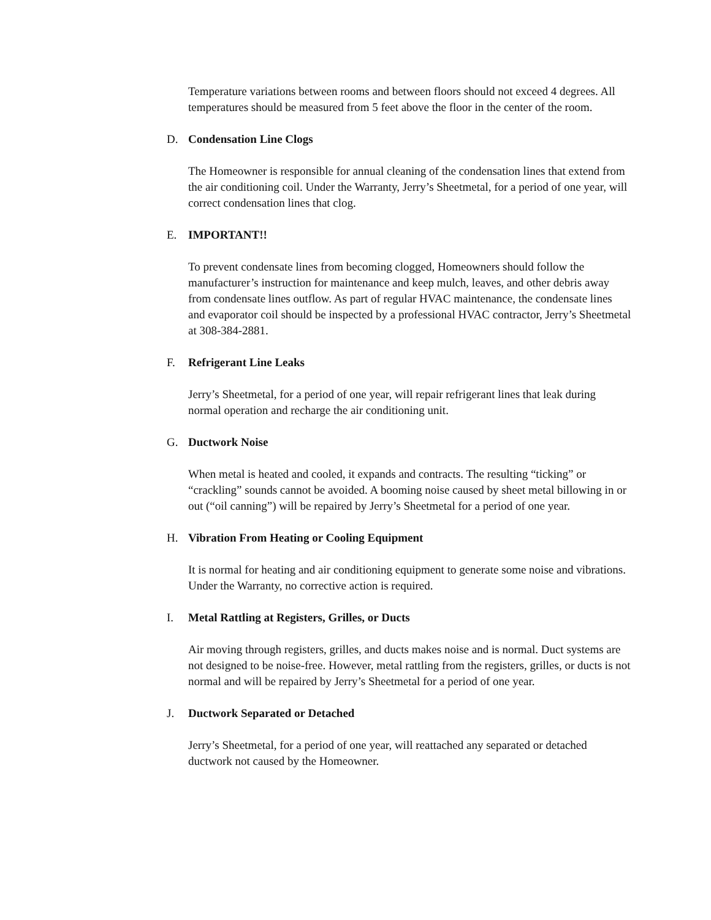Temperature variations between rooms and between floors should not exceed 4 degrees. All temperatures should be measured from 5 feet above the floor in the center of the room.
D. Condensation Line Clogs
The Homeowner is responsible for annual cleaning of the condensation lines that extend from the air conditioning coil. Under the Warranty, Jerry’s Sheetmetal, for a period of one year, will correct condensation lines that clog.
E. IMPORTANT!!
To prevent condensate lines from becoming clogged, Homeowners should follow the manufacturer’s instruction for maintenance and keep mulch, leaves, and other debris away from condensate lines outflow. As part of regular HVAC maintenance, the condensate lines and evaporator coil should be inspected by a professional HVAC contractor, Jerry’s Sheetmetal at 308-384-2881.
F. Refrigerant Line Leaks
Jerry’s Sheetmetal, for a period of one year, will repair refrigerant lines that leak during normal operation and recharge the air conditioning unit.
G. Ductwork Noise
When metal is heated and cooled, it expands and contracts. The resulting “ticking” or “crackling” sounds cannot be avoided. A booming noise caused by sheet metal billowing in or out (“oil canning”) will be repaired by Jerry’s Sheetmetal for a period of one year.
H. Vibration From Heating or Cooling Equipment
It is normal for heating and air conditioning equipment to generate some noise and vibrations. Under the Warranty, no corrective action is required.
I. Metal Rattling at Registers, Grilles, or Ducts
Air moving through registers, grilles, and ducts makes noise and is normal. Duct systems are not designed to be noise-free. However, metal rattling from the registers, grilles, or ducts is not normal and will be repaired by Jerry’s Sheetmetal for a period of one year.
J. Ductwork Separated or Detached
Jerry’s Sheetmetal, for a period of one year, will reattached any separated or detached ductwork not caused by the Homeowner.